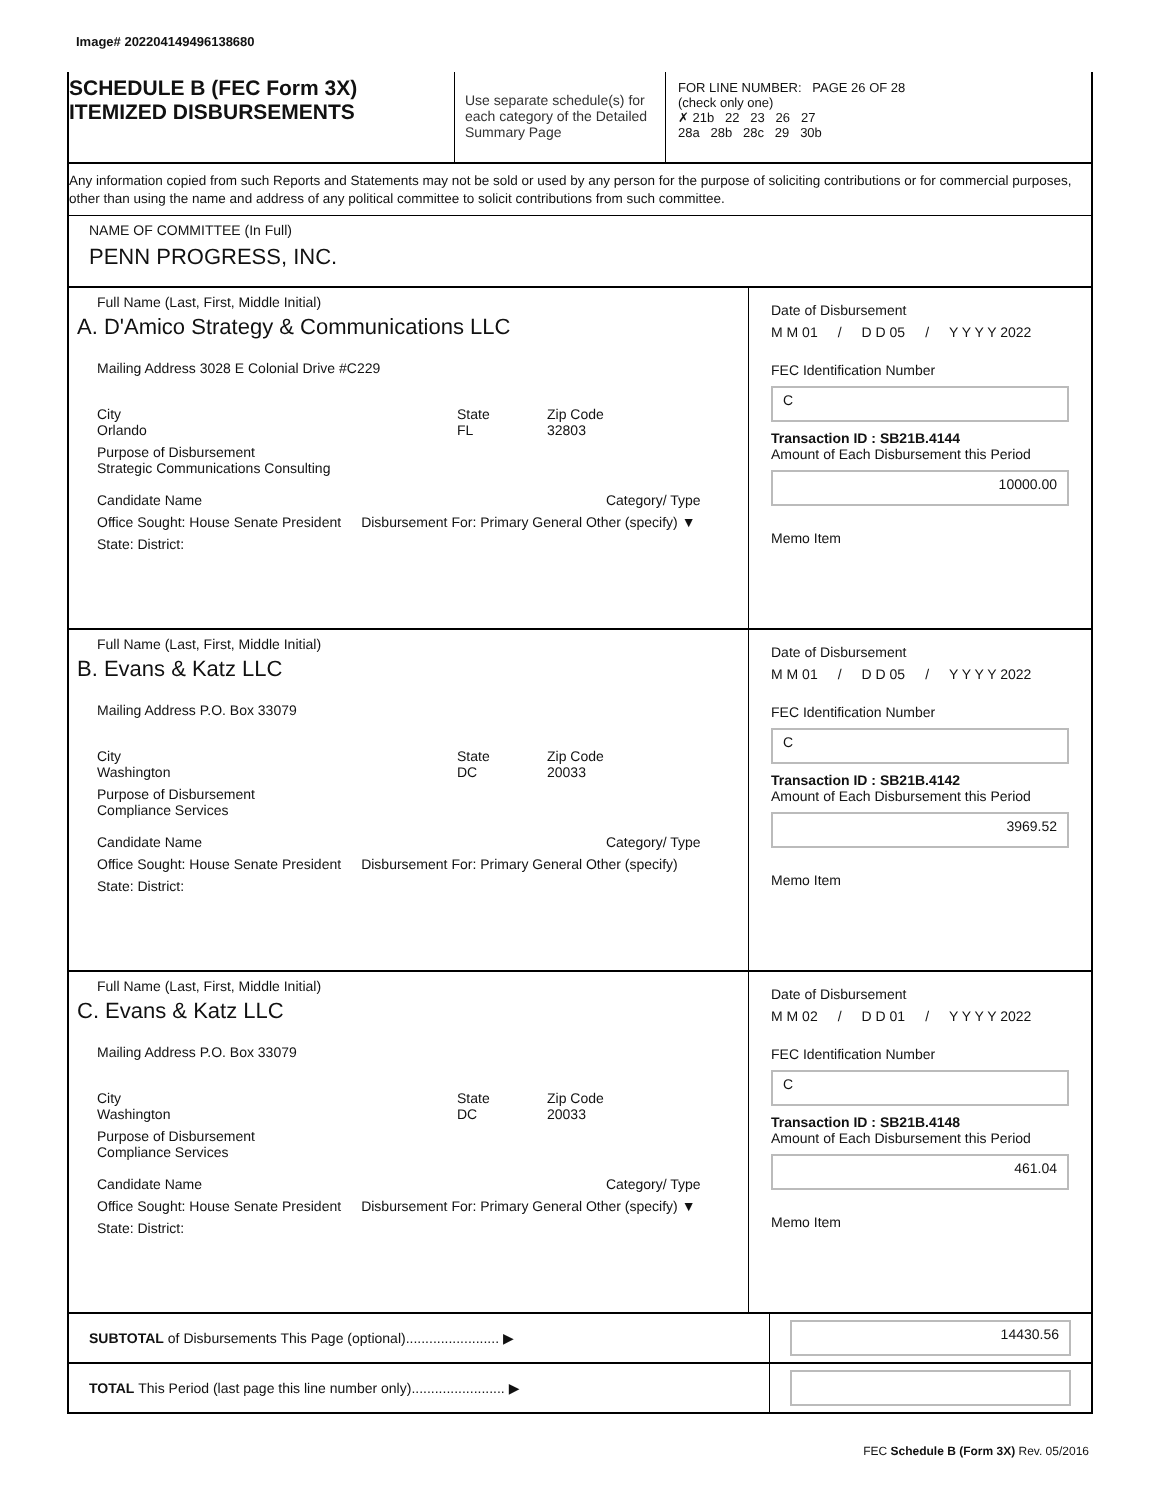Image# 202204149496138680
SCHEDULE B (FEC Form 3X)
ITEMIZED DISBURSEMENTS
Use separate schedule(s) for each category of the Detailed Summary Page
FOR LINE NUMBER: PAGE 26 OF 28
(check only one)
✗ 21b 22 23 26 27
28a 28b 28c 29 30b
Any information copied from such Reports and Statements may not be sold or used by any person for the purpose of soliciting contributions or for commercial purposes, other than using the name and address of any political committee to solicit contributions from such committee.
NAME OF COMMITTEE (In Full)
PENN PROGRESS, INC.
Full Name (Last, First, Middle Initial)
A. D'Amico Strategy & Communications LLC
Mailing Address 3028 E Colonial Drive #C229
City
Orlando
State
FL
Zip Code
32803
Purpose of Disbursement
Strategic Communications Consulting
Candidate Name Category/ Type
Office Sought: House Senate President Disbursement For: Primary General Other (specify) ▼
State: District:
Date of Disbursement
M M 01 / D D 05 / Y Y Y Y 2022
FEC Identification Number
C
Transaction ID : SB21B.4144
Amount of Each Disbursement this Period
10000.00
Memo Item
Full Name (Last, First, Middle Initial)
B. Evans & Katz LLC
Mailing Address P.O. Box 33079
City
Washington
State
DC
Zip Code
20033
Purpose of Disbursement
Compliance Services
Candidate Name Category/ Type
Office Sought: House Senate President Disbursement For: Primary General Other (specify)
State: District:
Date of Disbursement
M M 01 / D D 05 / Y Y Y Y 2022
FEC Identification Number
C
Transaction ID : SB21B.4142
Amount of Each Disbursement this Period
3969.52
Memo Item
Full Name (Last, First, Middle Initial)
C. Evans & Katz LLC
Mailing Address P.O. Box 33079
City
Washington
State
DC
Zip Code
20033
Purpose of Disbursement
Compliance Services
Candidate Name Category/ Type
Office Sought: House Senate President Disbursement For: Primary General Other (specify) ▼
State: District:
Date of Disbursement
M M 02 / D D 01 / Y Y Y Y 2022
FEC Identification Number
C
Transaction ID : SB21B.4148
Amount of Each Disbursement this Period
461.04
Memo Item
SUBTOTAL of Disbursements This Page (optional)........................ ▶
14430.56
TOTAL This Period (last page this line number only)........................ ▶
FEC Schedule B (Form 3X) Rev. 05/2016